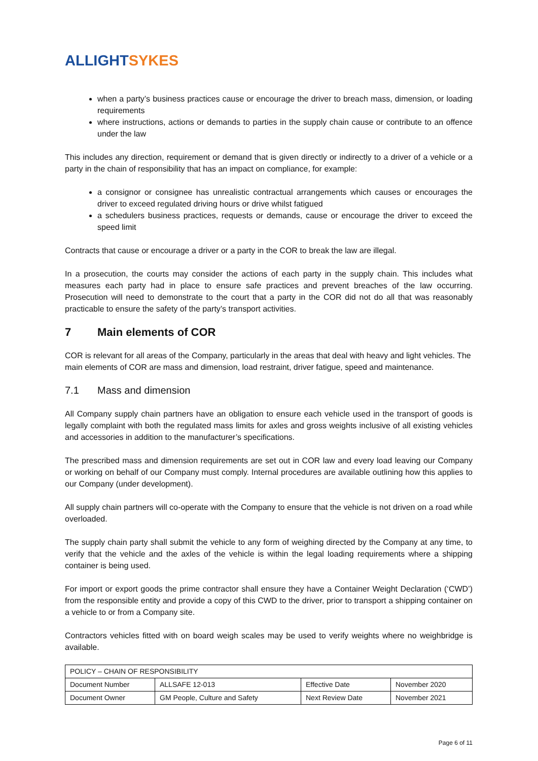ALLIGHT SYKES
when a party’s business practices cause or encourage the driver to breach mass, dimension, or loading requirements
where instructions, actions or demands to parties in the supply chain cause or contribute to an offence under the law
This includes any direction, requirement or demand that is given directly or indirectly to a driver of a vehicle or a party in the chain of responsibility that has an impact on compliance, for example:
a consignor or consignee has unrealistic contractual arrangements which causes or encourages the driver to exceed regulated driving hours or drive whilst fatigued
a schedulers business practices, requests or demands, cause or encourage the driver to exceed the speed limit
Contracts that cause or encourage a driver or a party in the COR to break the law are illegal.
In a prosecution, the courts may consider the actions of each party in the supply chain. This includes what measures each party had in place to ensure safe practices and prevent breaches of the law occurring. Prosecution will need to demonstrate to the court that a party in the COR did not do all that was reasonably practicable to ensure the safety of the party’s transport activities.
7 Main elements of COR
COR is relevant for all areas of the Company, particularly in the areas that deal with heavy and light vehicles. The main elements of COR are mass and dimension, load restraint, driver fatigue, speed and maintenance.
7.1 Mass and dimension
All Company supply chain partners have an obligation to ensure each vehicle used in the transport of goods is legally complaint with both the regulated mass limits for axles and gross weights inclusive of all existing vehicles and accessories in addition to the manufacturer’s specifications.
The prescribed mass and dimension requirements are set out in COR law and every load leaving our Company or working on behalf of our Company must comply. Internal procedures are available outlining how this applies to our Company (under development).
All supply chain partners will co-operate with the Company to ensure that the vehicle is not driven on a road while overloaded.
The supply chain party shall submit the vehicle to any form of weighing directed by the Company at any time, to verify that the vehicle and the axles of the vehicle is within the legal loading requirements where a shipping container is being used.
For import or export goods the prime contractor shall ensure they have a Container Weight Declaration (‘CWD’) from the responsible entity and provide a copy of this CWD to the driver, prior to transport a shipping container on a vehicle to or from a Company site.
Contractors vehicles fitted with on board weigh scales may be used to verify weights where no weighbridge is available.
| POLICY – CHAIN OF RESPONSIBILITY | | | |
| Document Number | ALLSAFE 12-013 | Effective Date | November 2020 |
| Document Owner | GM People, Culture and Safety | Next Review Date | November 2021 |
Page 6 of 11